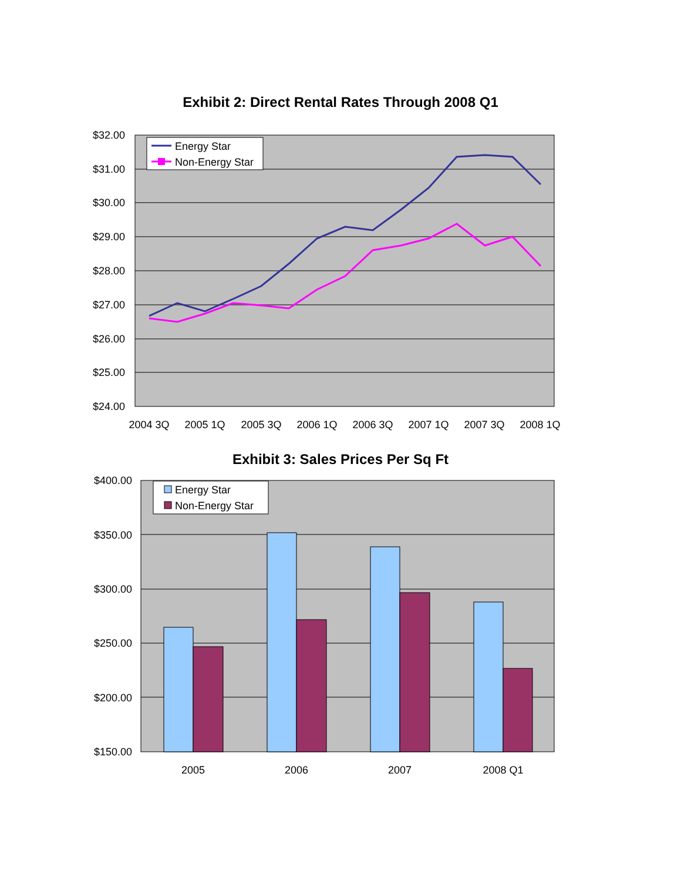Exhibit 2: Direct Rental Rates Through 2008 Q1
$32.00
$31.00
$30.00
$29.00
$28.00
$27.00
$26.00
$25.00
$24.00
2004 3Q
2005 1Q
2005 3Q
2006 1Q
2006 3Q
2007 1Q
2007 3Q
2008 1Q
Energy Star
Non-Energy Star
Exhibit 3: Sales Prices Per Sq Ft
$400.00
$350.00
$300.00
$250.00
$200.00
$150.00
2005
2006
2007
2008 Q1
Energy Star
Non-Energy Star